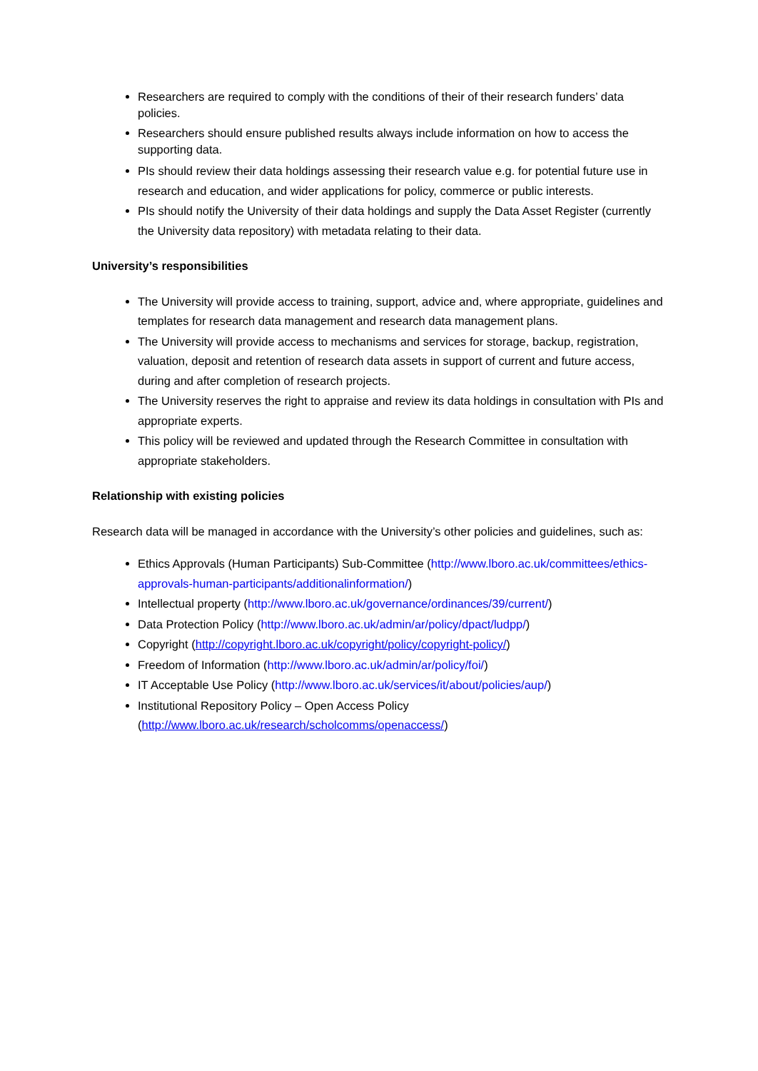Researchers are required to comply with the conditions of their of their research funders’ data policies.
Researchers should ensure published results always include information on how to access the supporting data.
PIs should review their data holdings assessing their research value e.g. for potential future use in research and education, and wider applications for policy, commerce or public interests.
PIs should notify the University of their data holdings and supply the Data Asset Register (currently the University data repository) with metadata relating to their data.
University’s responsibilities
The University will provide access to training, support, advice and, where appropriate, guidelines and templates for research data management and research data management plans.
The University will provide access to mechanisms and services for storage, backup, registration, valuation, deposit and retention of research data assets in support of current and future access, during and after completion of research projects.
The University reserves the right to appraise and review its data holdings in consultation with PIs and appropriate experts.
This policy will be reviewed and updated through the Research Committee in consultation with appropriate stakeholders.
Relationship with existing policies
Research data will be managed in accordance with the University’s other policies and guidelines, such as:
Ethics Approvals (Human Participants) Sub-Committee (http://www.lboro.ac.uk/committees/ethics-approvals-human-participants/additionalinformation/)
Intellectual property (http://www.lboro.ac.uk/governance/ordinances/39/current/)
Data Protection Policy (http://www.lboro.ac.uk/admin/ar/policy/dpact/ludpp/)
Copyright (http://copyright.lboro.ac.uk/copyright/policy/copyright-policy/)
Freedom of Information (http://www.lboro.ac.uk/admin/ar/policy/foi/)
IT Acceptable Use Policy (http://www.lboro.ac.uk/services/it/about/policies/aup/)
Institutional Repository Policy – Open Access Policy (http://www.lboro.ac.uk/research/scholcomms/openaccess/)